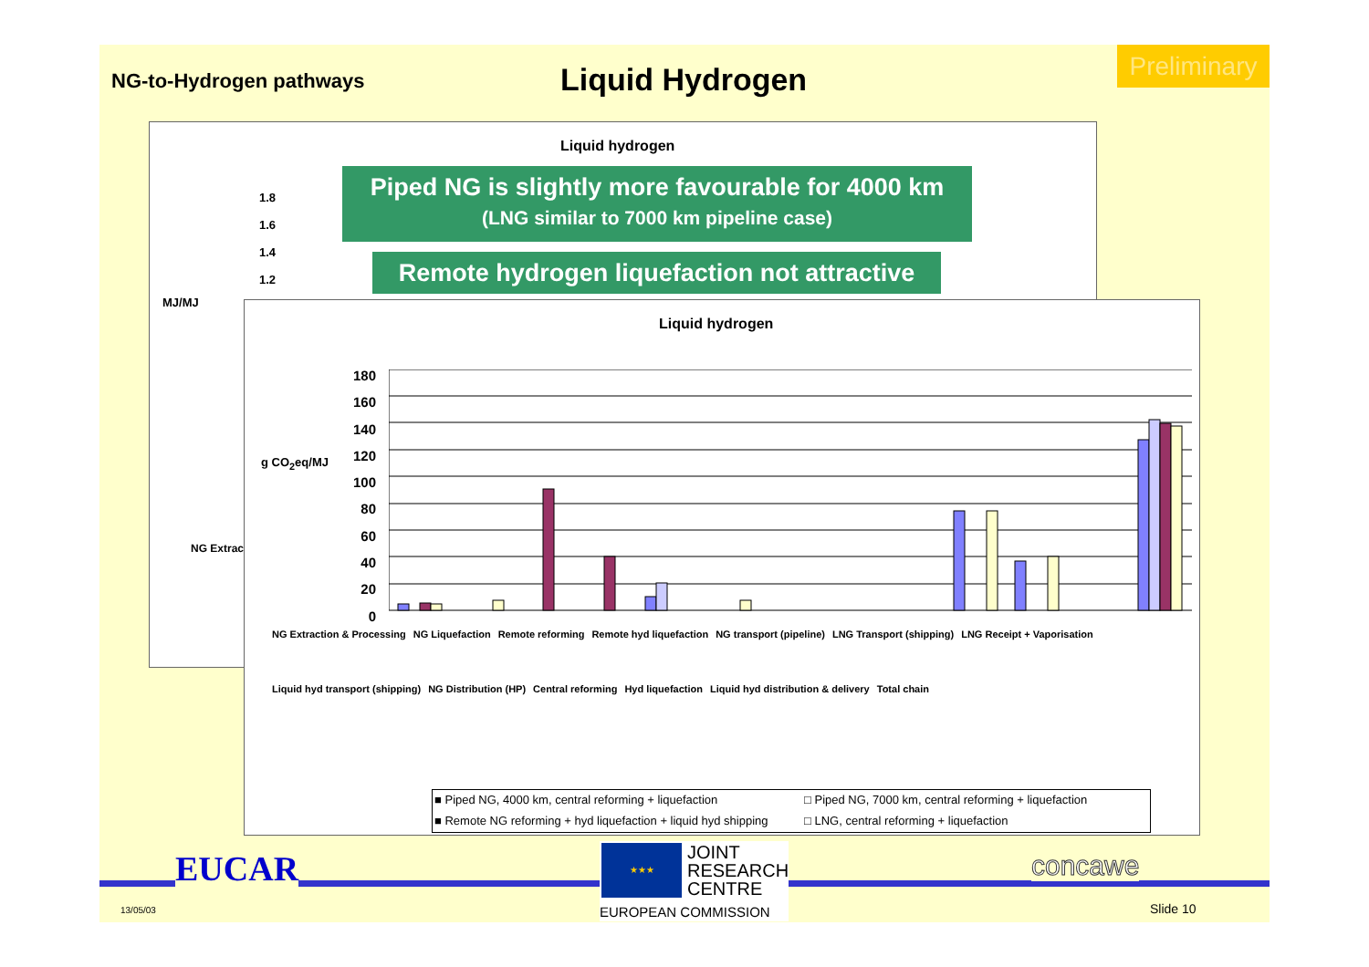NG-to-Hydrogen pathways Liquid Hydrogen
Preliminary
Liquid hydrogen
1.8
1.6
1.4
1.2
MJ/MJ
NG Extracti
Piped NG is slightly more favourable for 4000 km
(LNG similar to 7000 km pipeline case)
Remote hydrogen liquefaction not attractive
Liquid hydrogen
g CO<sub>2</sub>eq/MJ
180
160
140
120
100
80
60
40
20
0
NG Extraction & Processing NG Liquefaction Remote reforming Remote hyd liquefaction NG transport (pipeline) LNG Transport (shipping) LNG Receipt + Vaporisation
Liquid hyd transport (shipping) NG Distribution (HP) Central reforming Hyd liquefaction Liquid hyd distribution & delivery Total chain
■ Piped NG, 4000 km, central reforming + liquefaction □ Piped NG, 7000 km, central reforming + liquefaction ■ Remote NG reforming + hyd liquefaction + liquid hyd shipping □ LNG, central reforming + liquefaction
EUCAR
13/05/03
★★★
JOINT
RESEARCH
CENTRE
EUROPEAN COMMISSION
concawe
Slide 10